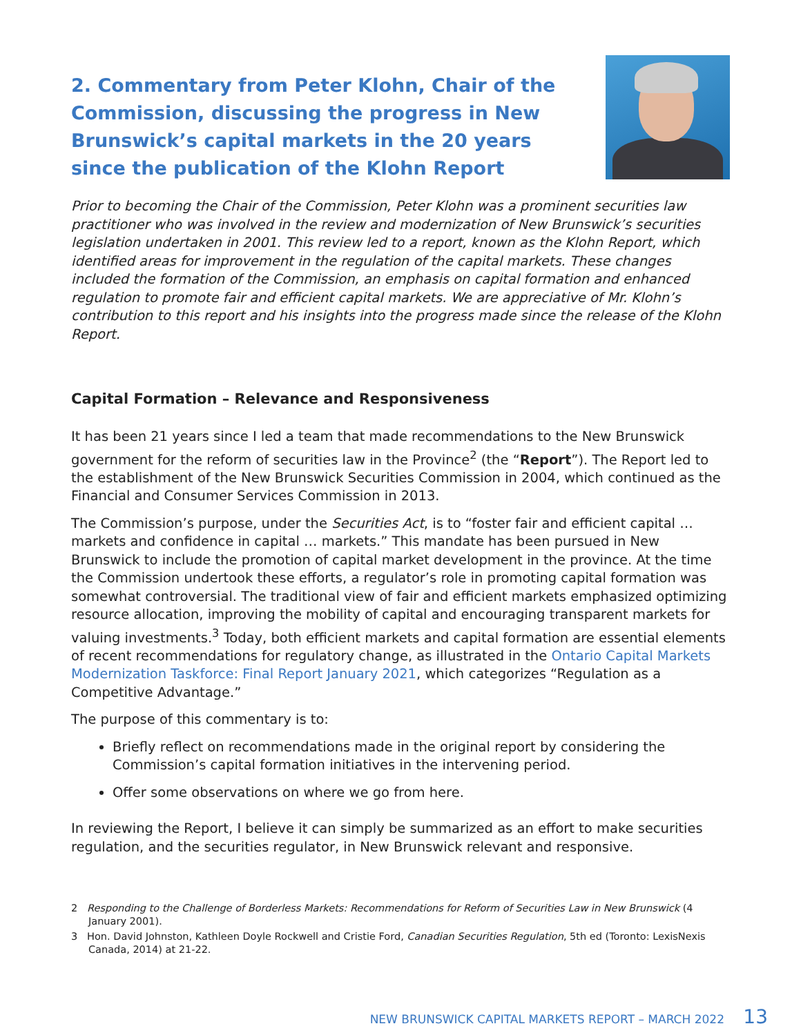2. Commentary from Peter Klohn, Chair of the Commission, discussing the progress in New Brunswick’s capital markets in the 20 years since the publication of the Klohn Report
Prior to becoming the Chair of the Commission, Peter Klohn was a prominent securities law practitioner who was involved in the review and modernization of New Brunswick’s securities legislation undertaken in 2001. This review led to a report, known as the Klohn Report, which identified areas for improvement in the regulation of the capital markets. These changes included the formation of the Commission, an emphasis on capital formation and enhanced regulation to promote fair and efficient capital markets. We are appreciative of Mr. Klohn’s contribution to this report and his insights into the progress made since the release of the Klohn Report.
Capital Formation – Relevance and Responsiveness
It has been 21 years since I led a team that made recommendations to the New Brunswick government for the reform of securities law in the Province<sup>2</sup> (the “Report”). The Report led to the establishment of the New Brunswick Securities Commission in 2004, which continued as the Financial and Consumer Services Commission in 2013.
The Commission’s purpose, under the Securities Act, is to “foster fair and efficient capital … markets and confidence in capital … markets.” This mandate has been pursued in New Brunswick to include the promotion of capital market development in the province. At the time the Commission undertook these efforts, a regulator’s role in promoting capital formation was somewhat controversial. The traditional view of fair and efficient markets emphasized optimizing resource allocation, improving the mobility of capital and encouraging transparent markets for valuing investments.<sup>3</sup> Today, both efficient markets and capital formation are essential elements of recent recommendations for regulatory change, as illustrated in the Ontario Capital Markets Modernization Taskforce: Final Report January 2021, which categorizes “Regulation as a Competitive Advantage.”
The purpose of this commentary is to:
Briefly reflect on recommendations made in the original report by considering the Commission’s capital formation initiatives in the intervening period.
Offer some observations on where we go from here.
In reviewing the Report, I believe it can simply be summarized as an effort to make securities regulation, and the securities regulator, in New Brunswick relevant and responsive.
2 Responding to the Challenge of Borderless Markets: Recommendations for Reform of Securities Law in New Brunswick (4 January 2001).
3 Hon. David Johnston, Kathleen Doyle Rockwell and Cristie Ford, Canadian Securities Regulation, 5th ed (Toronto: LexisNexis Canada, 2014) at 21-22.
NEW BRUNSWICK CAPITAL MARKETS REPORT – MARCH 2022 13